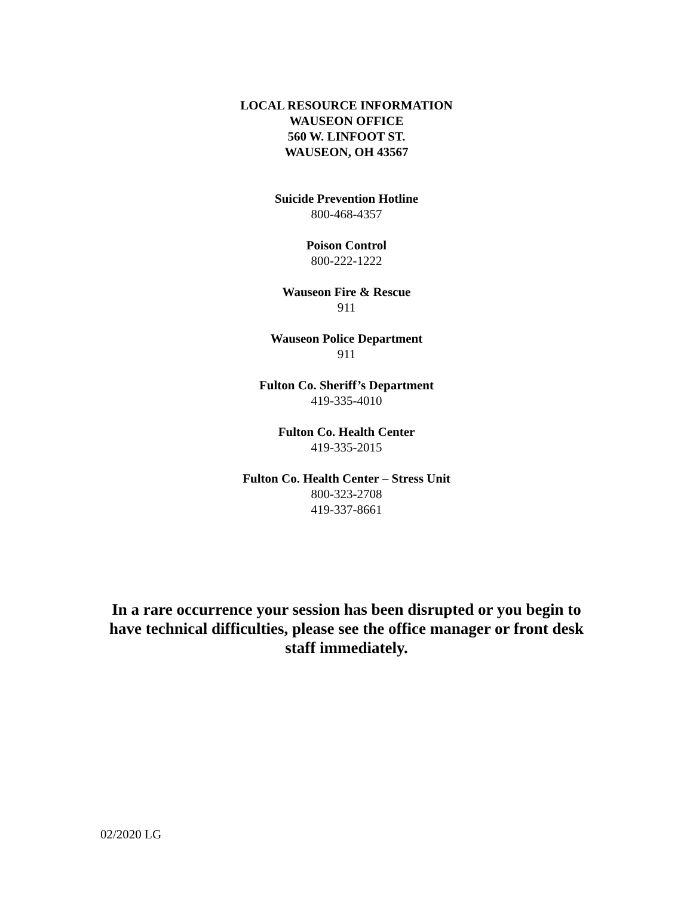LOCAL RESOURCE INFORMATION
WAUSEON OFFICE
560 W. LINFOOT ST.
WAUSEON, OH 43567
Suicide Prevention Hotline
800-468-4357
Poison Control
800-222-1222
Wauseon Fire & Rescue
911
Wauseon Police Department
911
Fulton Co. Sheriff’s Department
419-335-4010
Fulton Co. Health Center
419-335-2015
Fulton Co. Health Center – Stress Unit
800-323-2708
419-337-8661
In a rare occurrence your session has been disrupted or you begin to have technical difficulties, please see the office manager or front desk staff immediately.
02/2020 LG